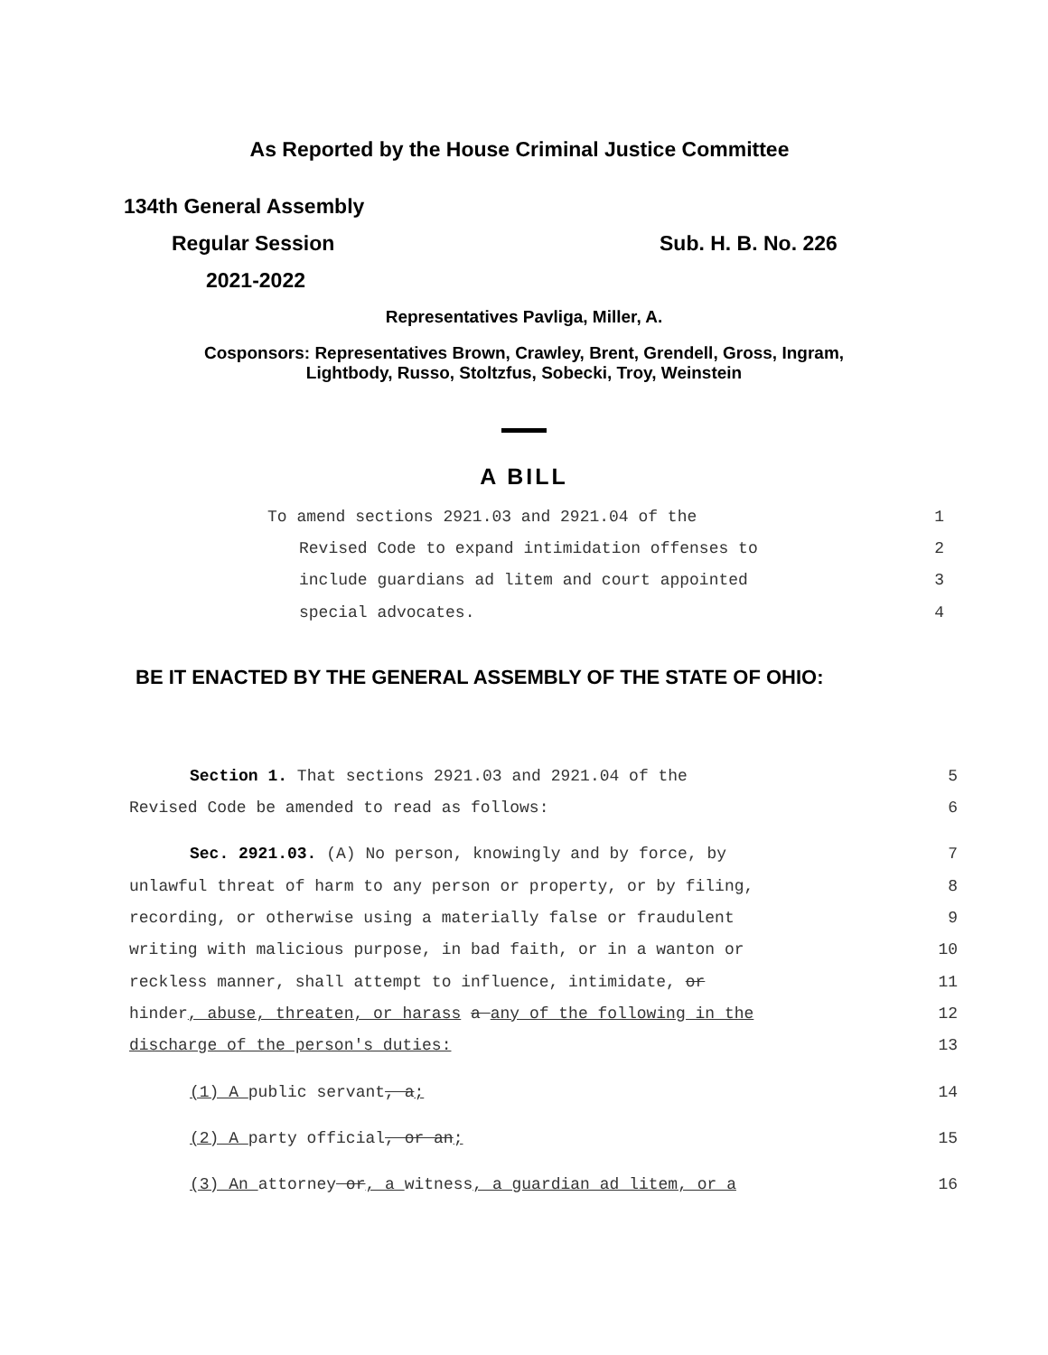As Reported by the House Criminal Justice Committee
134th General Assembly
Regular Session Sub. H. B. No. 226
2021-2022
Representatives Pavliga, Miller, A.
Cosponsors: Representatives Brown, Crawley, Brent, Grendell, Gross, Ingram,
Lightbody, Russo, Stoltzfus, Sobecki, Troy, Weinstein
A BILL
To amend sections 2921.03 and 2921.04 of the 1
Revised Code to expand intimidation offenses to 2
include guardians ad litem and court appointed 3
special advocates. 4
BE IT ENACTED BY THE GENERAL ASSEMBLY OF THE STATE OF OHIO:
Section 1. That sections 2921.03 and 2921.04 of the 5
Revised Code be amended to read as follows: 6
Sec. 2921.03. (A) No person, knowingly and by force, by 7
unlawful threat of harm to any person or property, or by filing, 8
recording, or otherwise using a materially false or fraudulent 9
writing with malicious purpose, in bad faith, or in a wanton or 10
reckless manner, shall attempt to influence, intimidate, or 11
hinder, abuse, threaten, or harass a any of the following in the 12
discharge of the person's duties: 13
(1) A public servant, a; 14
(2) A party official, or an; 15
(3) An attorney or, a witness, a guardian ad litem, or a 16